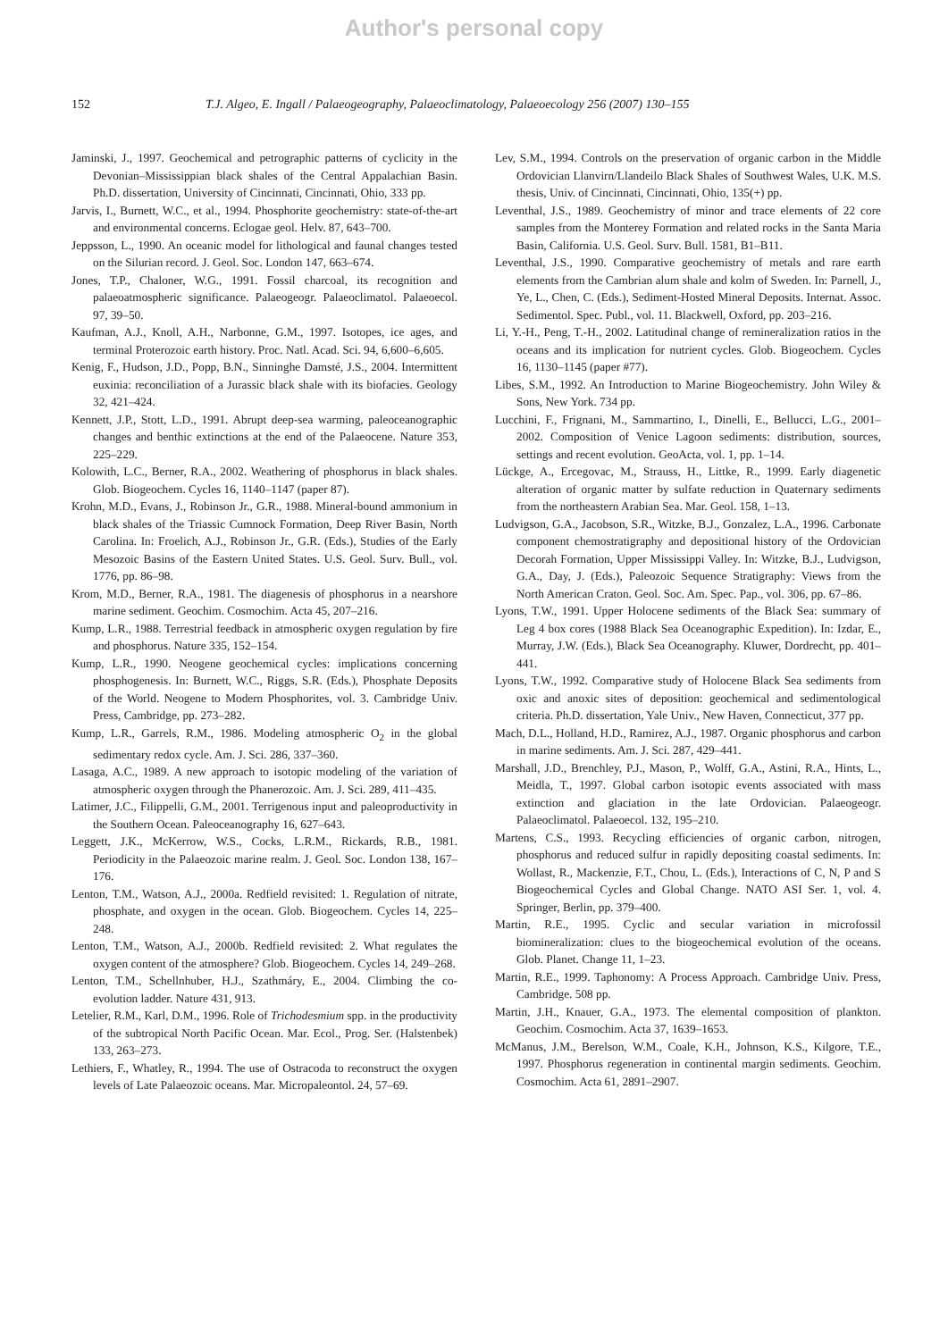Author's personal copy
152 T.J. Algeo, E. Ingall / Palaeogeography, Palaeoclimatology, Palaeoecology 256 (2007) 130–155
Jaminski, J., 1997. Geochemical and petrographic patterns of cyclicity in the Devonian–Mississippian black shales of the Central Appalachian Basin. Ph.D. dissertation, University of Cincinnati, Cincinnati, Ohio, 333 pp.
Jarvis, I., Burnett, W.C., et al., 1994. Phosphorite geochemistry: state-of-the-art and environmental concerns. Eclogae geol. Helv. 87, 643–700.
Jeppsson, L., 1990. An oceanic model for lithological and faunal changes tested on the Silurian record. J. Geol. Soc. London 147, 663–674.
Jones, T.P., Chaloner, W.G., 1991. Fossil charcoal, its recognition and palaeoatmospheric significance. Palaeogeogr. Palaeoclimatol. Palaeoecol. 97, 39–50.
Kaufman, A.J., Knoll, A.H., Narbonne, G.M., 1997. Isotopes, ice ages, and terminal Proterozoic earth history. Proc. Natl. Acad. Sci. 94, 6,600–6,605.
Kenig, F., Hudson, J.D., Popp, B.N., Sinninghe Damsté, J.S., 2004. Intermittent euxinia: reconciliation of a Jurassic black shale with its biofacies. Geology 32, 421–424.
Kennett, J.P., Stott, L.D., 1991. Abrupt deep-sea warming, paleoceanographic changes and benthic extinctions at the end of the Palaeocene. Nature 353, 225–229.
Kolowith, L.C., Berner, R.A., 2002. Weathering of phosphorus in black shales. Glob. Biogeochem. Cycles 16, 1140–1147 (paper 87).
Krohn, M.D., Evans, J., Robinson Jr., G.R., 1988. Mineral-bound ammonium in black shales of the Triassic Cumnock Formation, Deep River Basin, North Carolina. In: Froelich, A.J., Robinson Jr., G.R. (Eds.), Studies of the Early Mesozoic Basins of the Eastern United States. U.S. Geol. Surv. Bull., vol. 1776, pp. 86–98.
Krom, M.D., Berner, R.A., 1981. The diagenesis of phosphorus in a nearshore marine sediment. Geochim. Cosmochim. Acta 45, 207–216.
Kump, L.R., 1988. Terrestrial feedback in atmospheric oxygen regulation by fire and phosphorus. Nature 335, 152–154.
Kump, L.R., 1990. Neogene geochemical cycles: implications concerning phosphogenesis. In: Burnett, W.C., Riggs, S.R. (Eds.), Phosphate Deposits of the World. Neogene to Modern Phosphorites, vol. 3. Cambridge Univ. Press, Cambridge, pp. 273–282.
Kump, L.R., Garrels, R.M., 1986. Modeling atmospheric O<sub>2</sub> in the global sedimentary redox cycle. Am. J. Sci. 286, 337–360.
Lasaga, A.C., 1989. A new approach to isotopic modeling of the variation of atmospheric oxygen through the Phanerozoic. Am. J. Sci. 289, 411–435.
Latimer, J.C., Filippelli, G.M., 2001. Terrigenous input and paleoproductivity in the Southern Ocean. Paleoceanography 16, 627–643.
Leggett, J.K., McKerrow, W.S., Cocks, L.R.M., Rickards, R.B., 1981. Periodicity in the Palaeozoic marine realm. J. Geol. Soc. London 138, 167–176.
Lenton, T.M., Watson, A.J., 2000a. Redfield revisited: 1. Regulation of nitrate, phosphate, and oxygen in the ocean. Glob. Biogeochem. Cycles 14, 225–248.
Lenton, T.M., Watson, A.J., 2000b. Redfield revisited: 2. What regulates the oxygen content of the atmosphere? Glob. Biogeochem. Cycles 14, 249–268.
Lenton, T.M., Schellnhuber, H.J., Szathmáry, E., 2004. Climbing the co-evolution ladder. Nature 431, 913.
Letelier, R.M., Karl, D.M., 1996. Role of Trichodesmium spp. in the productivity of the subtropical North Pacific Ocean. Mar. Ecol., Prog. Ser. (Halstenbek) 133, 263–273.
Lethiers, F., Whatley, R., 1994. The use of Ostracoda to reconstruct the oxygen levels of Late Palaeozoic oceans. Mar. Micropaleontol. 24, 57–69.
Lev, S.M., 1994. Controls on the preservation of organic carbon in the Middle Ordovician Llanvirn/Llandeilo Black Shales of Southwest Wales, U.K. M.S. thesis, Univ. of Cincinnati, Cincinnati, Ohio, 135(+) pp.
Leventhal, J.S., 1989. Geochemistry of minor and trace elements of 22 core samples from the Monterey Formation and related rocks in the Santa Maria Basin, California. U.S. Geol. Surv. Bull. 1581, B1–B11.
Leventhal, J.S., 1990. Comparative geochemistry of metals and rare earth elements from the Cambrian alum shale and kolm of Sweden. In: Parnell, J., Ye, L., Chen, C. (Eds.), Sediment-Hosted Mineral Deposits. Internat. Assoc. Sedimentol. Spec. Publ., vol. 11. Blackwell, Oxford, pp. 203–216.
Li, Y.-H., Peng, T.-H., 2002. Latitudinal change of remineralization ratios in the oceans and its implication for nutrient cycles. Glob. Biogeochem. Cycles 16, 1130–1145 (paper #77).
Libes, S.M., 1992. An Introduction to Marine Biogeochemistry. John Wiley & Sons, New York. 734 pp.
Lucchini, F., Frignani, M., Sammartino, I., Dinelli, E., Bellucci, L.G., 2001–2002. Composition of Venice Lagoon sediments: distribution, sources, settings and recent evolution. GeoActa, vol. 1, pp. 1–14.
Lückge, A., Ercegovac, M., Strauss, H., Littke, R., 1999. Early diagenetic alteration of organic matter by sulfate reduction in Quaternary sediments from the northeastern Arabian Sea. Mar. Geol. 158, 1–13.
Ludvigson, G.A., Jacobson, S.R., Witzke, B.J., Gonzalez, L.A., 1996. Carbonate component chemostratigraphy and depositional history of the Ordovician Decorah Formation, Upper Mississippi Valley. In: Witzke, B.J., Ludvigson, G.A., Day, J. (Eds.), Paleozoic Sequence Stratigraphy: Views from the North American Craton. Geol. Soc. Am. Spec. Pap., vol. 306, pp. 67–86.
Lyons, T.W., 1991. Upper Holocene sediments of the Black Sea: summary of Leg 4 box cores (1988 Black Sea Oceanographic Expedition). In: Izdar, E., Murray, J.W. (Eds.), Black Sea Oceanography. Kluwer, Dordrecht, pp. 401–441.
Lyons, T.W., 1992. Comparative study of Holocene Black Sea sediments from oxic and anoxic sites of deposition: geochemical and sedimentological criteria. Ph.D. dissertation, Yale Univ., New Haven, Connecticut, 377 pp.
Mach, D.L., Holland, H.D., Ramirez, A.J., 1987. Organic phosphorus and carbon in marine sediments. Am. J. Sci. 287, 429–441.
Marshall, J.D., Brenchley, P.J., Mason, P., Wolff, G.A., Astini, R.A., Hints, L., Meidla, T., 1997. Global carbon isotopic events associated with mass extinction and glaciation in the late Ordovician. Palaeogeogr. Palaeoclimatol. Palaeoecol. 132, 195–210.
Martens, C.S., 1993. Recycling efficiencies of organic carbon, nitrogen, phosphorus and reduced sulfur in rapidly depositing coastal sediments. In: Wollast, R., Mackenzie, F.T., Chou, L. (Eds.), Interactions of C, N, P and S Biogeochemical Cycles and Global Change. NATO ASI Ser. 1, vol. 4. Springer, Berlin, pp. 379–400.
Martin, R.E., 1995. Cyclic and secular variation in microfossil biomineralization: clues to the biogeochemical evolution of the oceans. Glob. Planet. Change 11, 1–23.
Martin, R.E., 1999. Taphonomy: A Process Approach. Cambridge Univ. Press, Cambridge. 508 pp.
Martin, J.H., Knauer, G.A., 1973. The elemental composition of plankton. Geochim. Cosmochim. Acta 37, 1639–1653.
McManus, J.M., Berelson, W.M., Coale, K.H., Johnson, K.S., Kilgore, T.E., 1997. Phosphorus regeneration in continental margin sediments. Geochim. Cosmochim. Acta 61, 2891–2907.